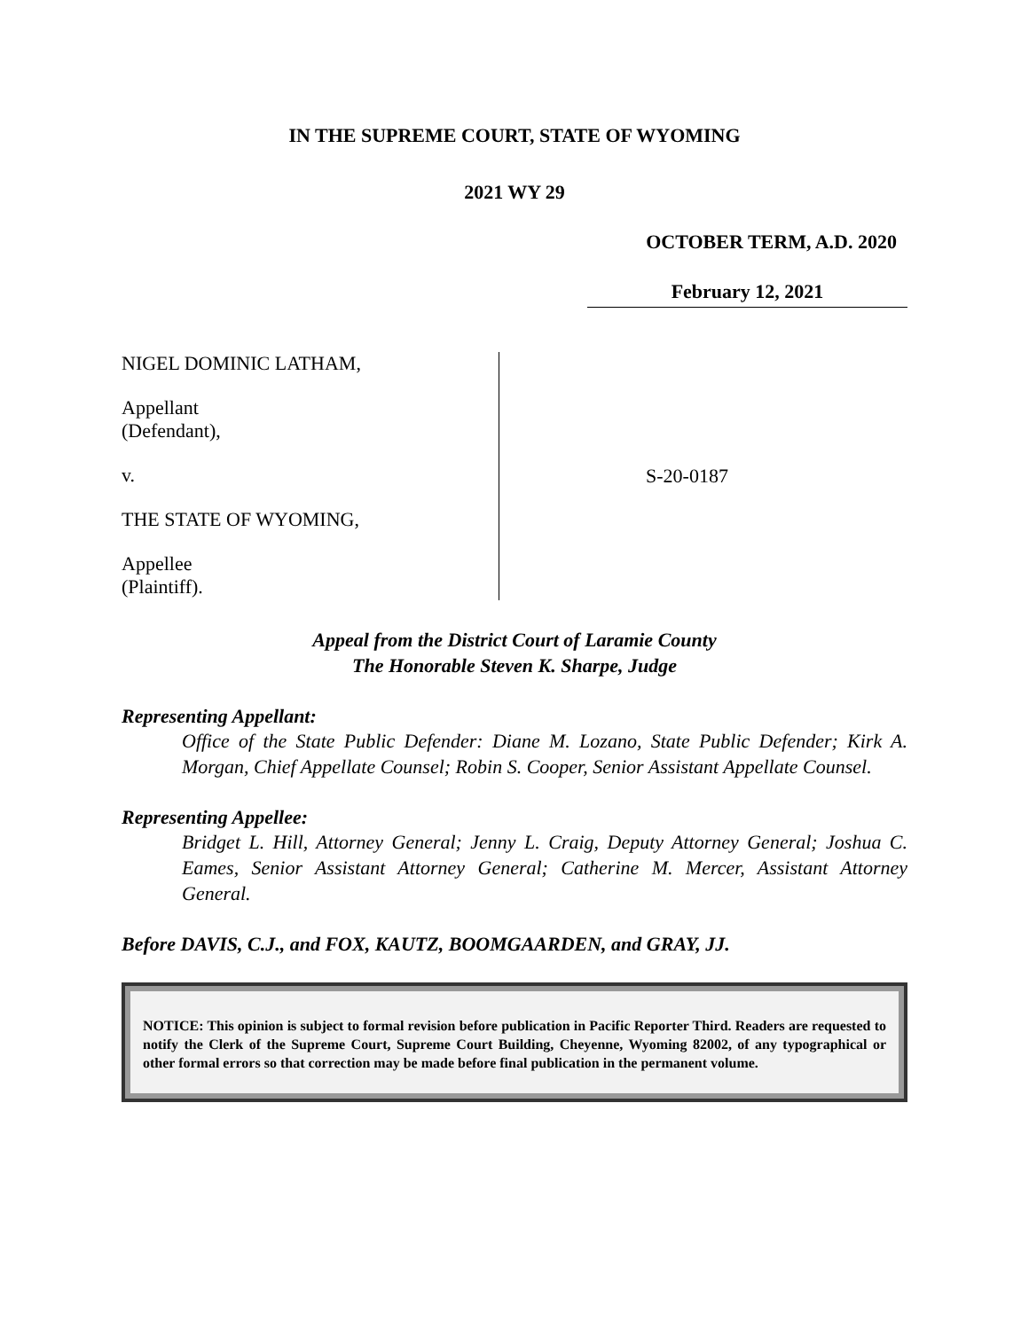IN THE SUPREME COURT, STATE OF WYOMING
2021 WY 29
OCTOBER TERM, A.D. 2020
February 12, 2021
NIGEL DOMINIC LATHAM,
Appellant
(Defendant),
v.
THE STATE OF WYOMING,
Appellee
(Plaintiff).
S-20-0187
Appeal from the District Court of Laramie County
The Honorable Steven K. Sharpe, Judge
Representing Appellant:
Office of the State Public Defender: Diane M. Lozano, State Public Defender; Kirk A. Morgan, Chief Appellate Counsel; Robin S. Cooper, Senior Assistant Appellate Counsel.
Representing Appellee:
Bridget L. Hill, Attorney General; Jenny L. Craig, Deputy Attorney General; Joshua C. Eames, Senior Assistant Attorney General; Catherine M. Mercer, Assistant Attorney General.
Before DAVIS, C.J., and FOX, KAUTZ, BOOMGAARDEN, and GRAY, JJ.
NOTICE: This opinion is subject to formal revision before publication in Pacific Reporter Third. Readers are requested to notify the Clerk of the Supreme Court, Supreme Court Building, Cheyenne, Wyoming 82002, of any typographical or other formal errors so that correction may be made before final publication in the permanent volume.